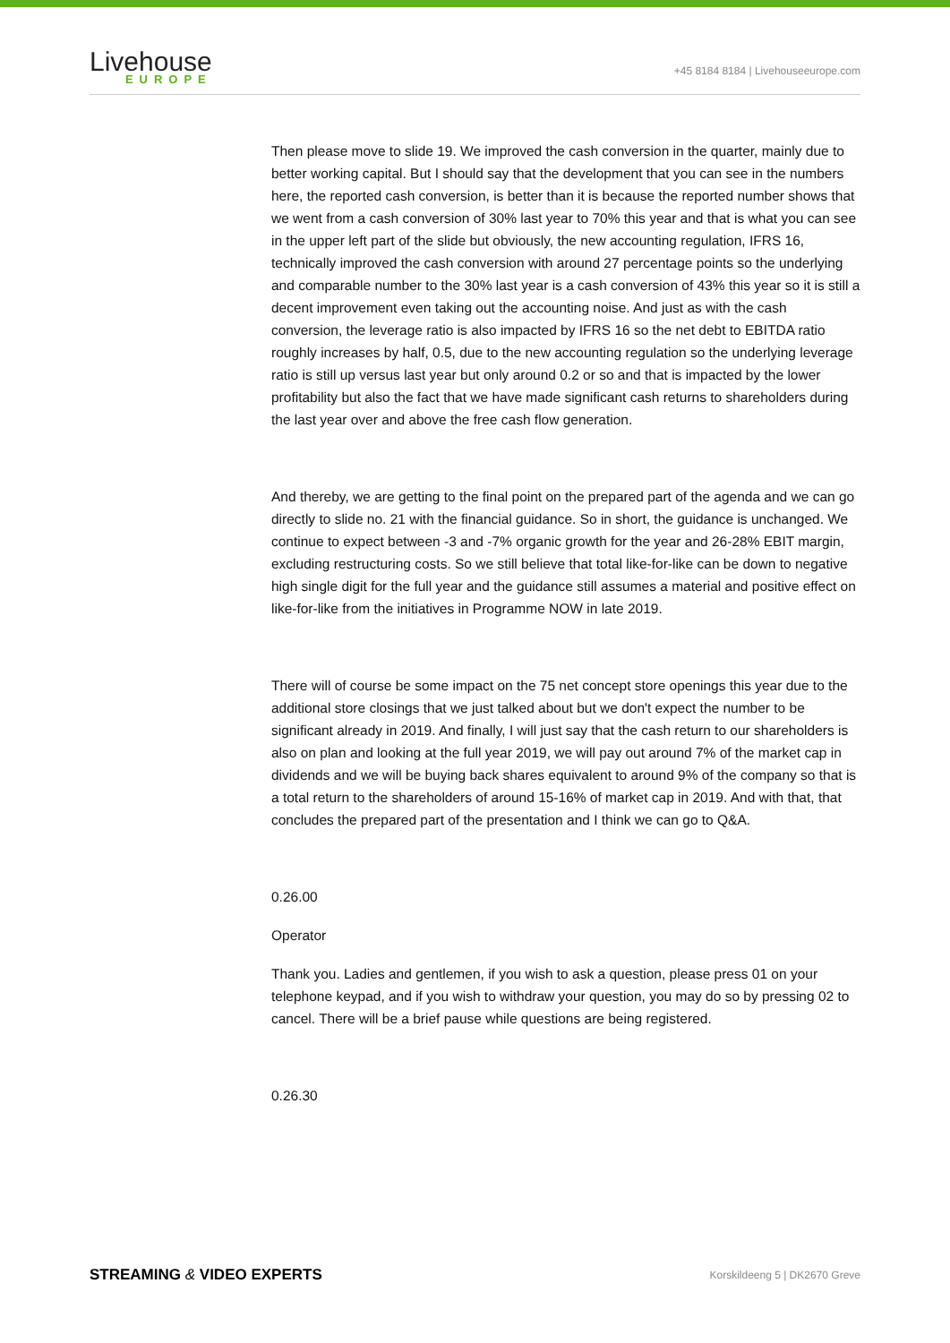Livehouse
EUROPE
+45 8184 8184 | Livehouseeurope.com
Then please move to slide 19. We improved the cash conversion in the quarter, mainly due to better working capital. But I should say that the development that you can see in the numbers here, the reported cash conversion, is better than it is because the reported number shows that we went from a cash conversion of 30% last year to 70% this year and that is what you can see in the upper left part of the slide but obviously, the new accounting regulation, IFRS 16, technically improved the cash conversion with around 27 percentage points so the underlying and comparable number to the 30% last year is a cash conversion of 43% this year so it is still a decent improvement even taking out the accounting noise. And just as with the cash conversion, the leverage ratio is also impacted by IFRS 16 so the net debt to EBITDA ratio roughly increases by half, 0.5, due to the new accounting regulation so the underlying leverage ratio is still up versus last year but only around 0.2 or so and that is impacted by the lower profitability but also the fact that we have made significant cash returns to shareholders during the last year over and above the free cash flow generation.
And thereby, we are getting to the final point on the prepared part of the agenda and we can go directly to slide no. 21 with the financial guidance. So in short, the guidance is unchanged. We continue to expect between -3 and -7% organic growth for the year and 26-28% EBIT margin, excluding restructuring costs. So we still believe that total like-for-like can be down to negative high single digit for the full year and the guidance still assumes a material and positive effect on like-for-like from the initiatives in Programme NOW in late 2019.
There will of course be some impact on the 75 net concept store openings this year due to the additional store closings that we just talked about but we don't expect the number to be significant already in 2019. And finally, I will just say that the cash return to our shareholders is also on plan and looking at the full year 2019, we will pay out around 7% of the market cap in dividends and we will be buying back shares equivalent to around 9% of the company so that is a total return to the shareholders of around 15-16% of market cap in 2019. And with that, that concludes the prepared part of the presentation and I think we can go to Q&A.
0.26.00
Operator
Thank you. Ladies and gentlemen, if you wish to ask a question, please press 01 on your telephone keypad, and if you wish to withdraw your question, you may do so by pressing 02 to cancel. There will be a brief pause while questions are being registered.
0.26.30
STREAMING & VIDEO EXPERTS Korskildeeng 5 | DK2670 Greve